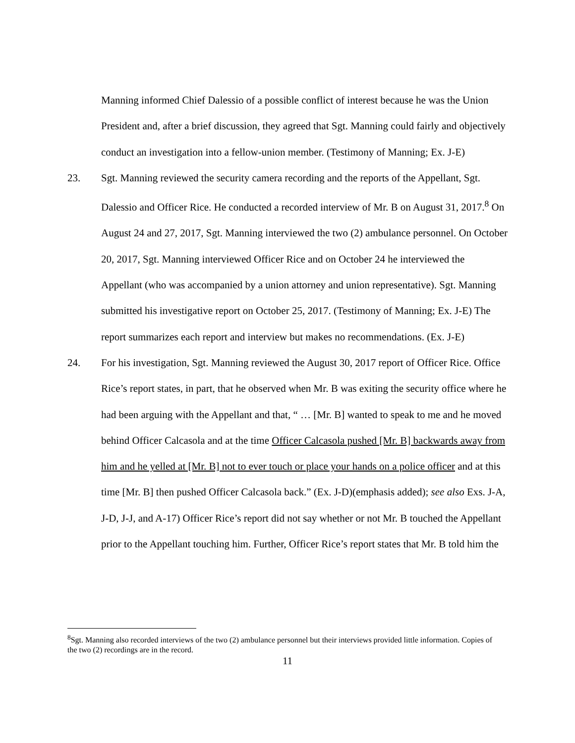Manning informed Chief Dalessio of a possible conflict of interest because he was the Union President and, after a brief discussion, they agreed that Sgt. Manning could fairly and objectively conduct an investigation into a fellow-union member. (Testimony of Manning; Ex. J-E)
23. Sgt. Manning reviewed the security camera recording and the reports of the Appellant, Sgt. Dalessio and Officer Rice. He conducted a recorded interview of Mr. B on August 31, 2017.<sup>8</sup> On August 24 and 27, 2017, Sgt. Manning interviewed the two (2) ambulance personnel. On October 20, 2017, Sgt. Manning interviewed Officer Rice and on October 24 he interviewed the Appellant (who was accompanied by a union attorney and union representative). Sgt. Manning submitted his investigative report on October 25, 2017. (Testimony of Manning; Ex. J-E) The report summarizes each report and interview but makes no recommendations. (Ex. J-E)
24. For his investigation, Sgt. Manning reviewed the August 30, 2017 report of Officer Rice. Office Rice’s report states, in part, that he observed when Mr. B was exiting the security office where he had been arguing with the Appellant and that, “ … [Mr. B] wanted to speak to me and he moved behind Officer Calcasola and at the time Officer Calcasola pushed [Mr. B] backwards away from him and he yelled at [Mr. B] not to ever touch or place your hands on a police officer and at this time [Mr. B] then pushed Officer Calcasola back.” (Ex. J-D)(emphasis added); see also Exs. J-A, J-D, J-J, and A-17) Officer Rice’s report did not say whether or not Mr. B touched the Appellant prior to the Appellant touching him. Further, Officer Rice’s report states that Mr. B told him the
<sup>8</sup> Sgt. Manning also recorded interviews of the two (2) ambulance personnel but their interviews provided little information. Copies of the two (2) recordings are in the record.
11